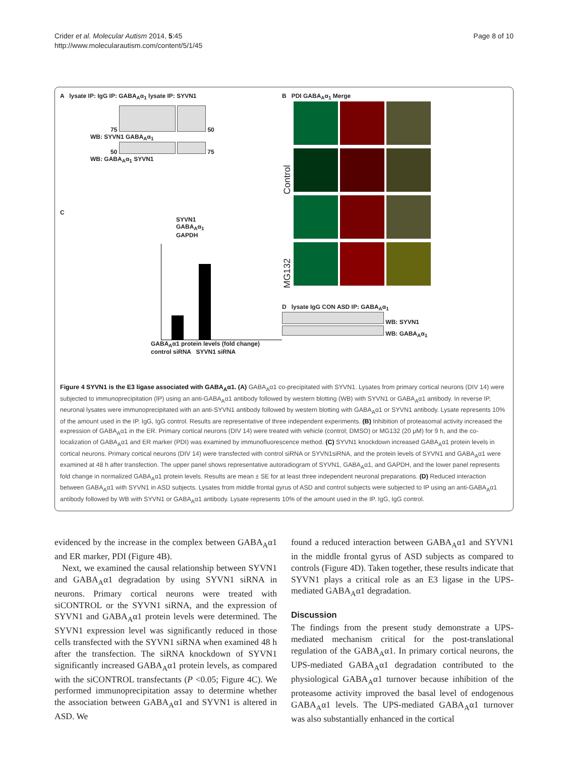Crider et al. Molecular Autism 2014, 5:45
http://www.molecularautism.com/content/5/1/45
Page 8 of 10
A lysate IP: IgG IP: GABA<sub>A</sub>α<sub>1</sub> lysate IP: SYVN1
75 50
WB: SYVN1 GABA<sub>A</sub>α<sub>1</sub>
50 75
WB: GABA<sub>A</sub>α<sub>1</sub> SYVN1
C
SYVN1
GABA<sub>A</sub>α<sub>1</sub>
GAPDH
GABA<sub>A</sub>α1 protein levels (fold change) control siRNA SYVN1 siRNA
B PDI GABA<sub>A</sub>α<sub>1</sub> Merge
Control
MG132
D lysate IgG CON ASD IP: GABA<sub>A</sub>α<sub>1</sub>
WB: SYVN1
WB: GABA<sub>A</sub>α<sub>1</sub>
Figure 4 SYVN1 is the E3 ligase associated with GABA<sub>A</sub>α1. (A) GABA<sub>A</sub>α1 co-precipitated with SYVN1. Lysates from primary cortical neurons (DIV 14) were subjected to immunoprecipitation (IP) using an anti-GABA<sub>A</sub>α1 antibody followed by western blotting (WB) with SYVN1 or GABA<sub>A</sub>α1 antibody. In reverse IP, neuronal lysates were immunoprecipitated with an anti-SYVN1 antibody followed by western blotting with GABA<sub>A</sub>α1 or SYVN1 antibody. Lysate represents 10% of the amount used in the IP. IgG, IgG control. Results are representative of three independent experiments. (B) Inhibition of proteasomal activity increased the expression of GABA<sub>A</sub>α1 in the ER. Primary cortical neurons (DIV 14) were treated with vehicle (control; DMSO) or MG132 (20 μM) for 9 h, and the co-localization of GABA<sub>A</sub>α1 and ER marker (PDI) was examined by immunofluorescence method. (C) SYVN1 knockdown increased GABA<sub>A</sub>α1 protein levels in cortical neurons. Primary cortical neurons (DIV 14) were transfected with control siRNA or SYVN1siRNA, and the protein levels of SYVN1 and GABA<sub>A</sub>α1 were examined at 48 h after transfection. The upper panel shows representative autoradiogram of SYVN1, GABA<sub>A</sub>α1, and GAPDH, and the lower panel represents fold change in normalized GABA<sub>A</sub>α1 protein levels. Results are mean ± SE for at least three independent neuronal preparations. (D) Reduced interaction between GABA<sub>A</sub>α1 with SYVN1 in ASD subjects. Lysates from middle frontal gyrus of ASD and control subjects were subjected to IP using an anti-GABA<sub>A</sub>α1 antibody followed by WB with SYVN1 or GABA<sub>A</sub>α1 antibody. Lysate represents 10% of the amount used in the IP. IgG, IgG control.
evidenced by the increase in the complex between GABA<sub>A</sub>α1 and ER marker, PDI (Figure 4B).
Next, we examined the causal relationship between SYVN1 and GABA<sub>A</sub>α1 degradation by using SYVN1 siRNA in neurons. Primary cortical neurons were treated with siCONTROL or the SYVN1 siRNA, and the expression of SYVN1 and GABA<sub>A</sub>α1 protein levels were determined. The SYVN1 expression level was significantly reduced in those cells transfected with the SYVN1 siRNA when examined 48 h after the transfection. The siRNA knockdown of SYVN1 significantly increased GABA<sub>A</sub>α1 protein levels, as compared with the siCONTROL transfectants (P <0.05; Figure 4C). We performed immunoprecipitation assay to determine whether the association between GABA<sub>A</sub>α1 and SYVN1 is altered in ASD. We
found a reduced interaction between GABA<sub>A</sub>α1 and SYVN1 in the middle frontal gyrus of ASD subjects as compared to controls (Figure 4D). Taken together, these results indicate that SYVN1 plays a critical role as an E3 ligase in the UPS-mediated GABA<sub>A</sub>α1 degradation.
Discussion
The findings from the present study demonstrate a UPS-mediated mechanism critical for the post-translational regulation of the GABA<sub>A</sub>α1. In primary cortical neurons, the UPS-mediated GABA<sub>A</sub>α1 degradation contributed to the physiological GABA<sub>A</sub>α1 turnover because inhibition of the proteasome activity improved the basal level of endogenous GABA<sub>A</sub>α1 levels. The UPS-mediated GABA<sub>A</sub>α1 turnover was also substantially enhanced in the cortical